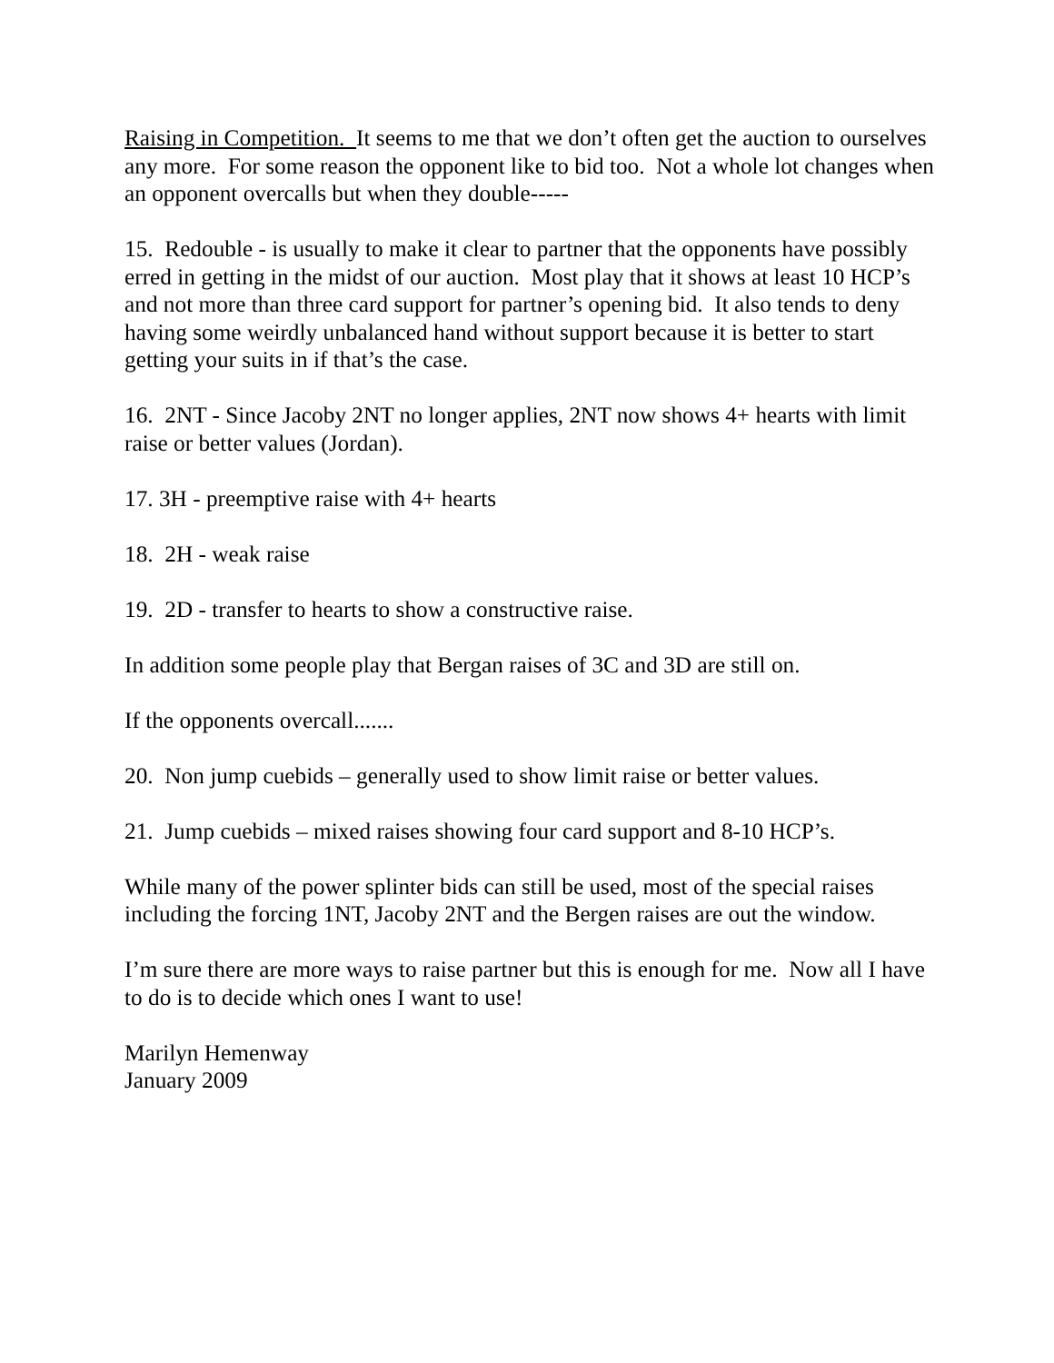Raising in Competition. It seems to me that we don’t often get the auction to ourselves any more. For some reason the opponent like to bid too. Not a whole lot changes when an opponent overcalls but when they double-----
15. Redouble - is usually to make it clear to partner that the opponents have possibly erred in getting in the midst of our auction. Most play that it shows at least 10 HCP’s and not more than three card support for partner’s opening bid. It also tends to deny having some weirdly unbalanced hand without support because it is better to start getting your suits in if that’s the case.
16. 2NT - Since Jacoby 2NT no longer applies, 2NT now shows 4+ hearts with limit raise or better values (Jordan).
17. 3H - preemptive raise with 4+ hearts
18. 2H - weak raise
19. 2D - transfer to hearts to show a constructive raise.
In addition some people play that Bergan raises of 3C and 3D are still on.
If the opponents overcall.......
20. Non jump cuebids – generally used to show limit raise or better values.
21. Jump cuebids – mixed raises showing four card support and 8-10 HCP’s.
While many of the power splinter bids can still be used, most of the special raises including the forcing 1NT, Jacoby 2NT and the Bergen raises are out the window.
I’m sure there are more ways to raise partner but this is enough for me. Now all I have to do is to decide which ones I want to use!
Marilyn Hemenway
January 2009